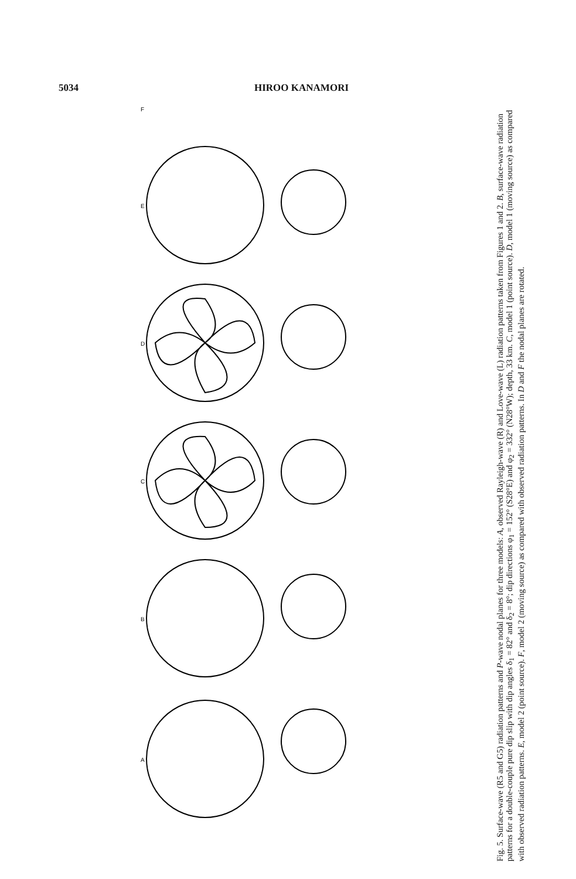5034 HIROO KANAMORI
A
B
C
D
E
F
Fig. 5. Surface-wave (R5 and G5) radiation patterns and P-wave nodal planes for three models: A, observed Rayleigh-wave (R) and Love-wave (L) radiation patterns taken from Figures 1 and 2. B, surface-wave radiation patterns for a double-couple pure dip slip with dip angles δ<sub>1</sub> = 82° and δ<sub>2</sub> = 8°; dip directions φ<sub>1</sub> = 152° (S28°E) and φ<sub>2</sub> = 332° (N28°W); depth, 33 km. C, model 1 (point source). D, model 1 (moving source) as compared with observed radiation patterns. E, model 2 (point source). F, model 2 (moving source) as compared with observed radiation patterns. In D and F the nodal planes are rotated.